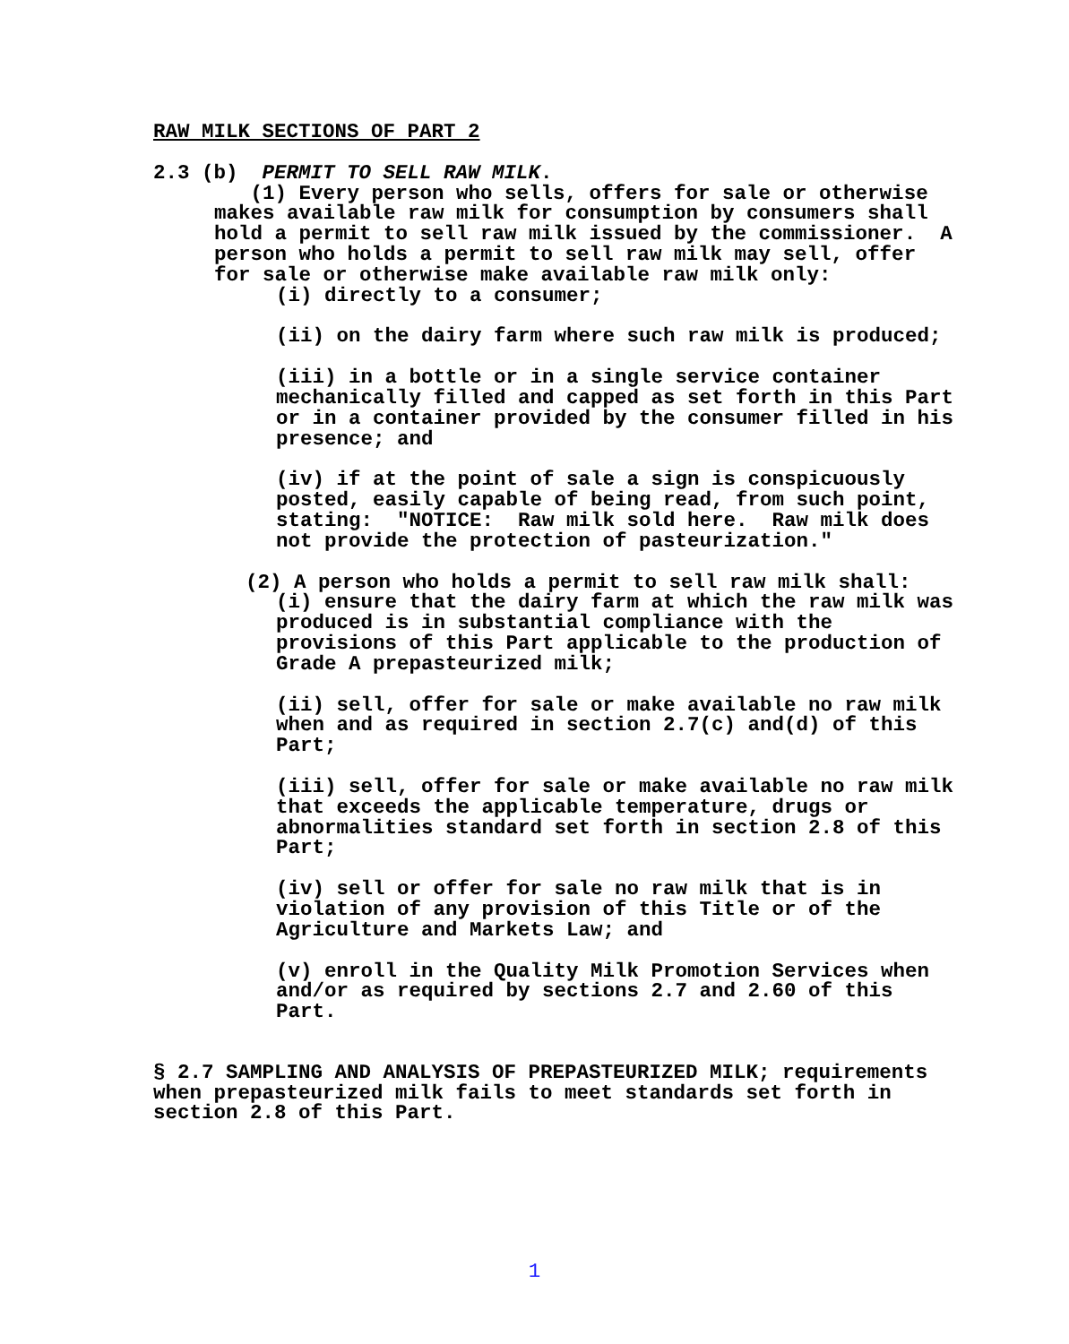RAW MILK SECTIONS OF PART 2
2.3 (b) PERMIT TO SELL RAW MILK.
(1) Every person who sells, offers for sale or otherwise makes available raw milk for consumption by consumers shall hold a permit to sell raw milk issued by the commissioner. A person who holds a permit to sell raw milk may sell, offer for sale or otherwise make available raw milk only:
(i) directly to a consumer;
(ii) on the dairy farm where such raw milk is produced;
(iii) in a bottle or in a single service container mechanically filled and capped as set forth in this Part or in a container provided by the consumer filled in his presence; and
(iv) if at the point of sale a sign is conspicuously posted, easily capable of being read, from such point, stating: "NOTICE: Raw milk sold here. Raw milk does not provide the protection of pasteurization."
(2) A person who holds a permit to sell raw milk shall:
(i) ensure that the dairy farm at which the raw milk was produced is in substantial compliance with the provisions of this Part applicable to the production of Grade A prepasteurized milk;
(ii) sell, offer for sale or make available no raw milk when and as required in section 2.7(c) and(d) of this Part;
(iii) sell, offer for sale or make available no raw milk that exceeds the applicable temperature, drugs or abnormalities standard set forth in section 2.8 of this Part;
(iv) sell or offer for sale no raw milk that is in violation of any provision of this Title or of the Agriculture and Markets Law; and
(v) enroll in the Quality Milk Promotion Services when and/or as required by sections 2.7 and 2.60 of this Part.
§ 2.7 SAMPLING AND ANALYSIS OF PREPASTEURIZED MILK; requirements when prepasteurized milk fails to meet standards set forth in section 2.8 of this Part.
1